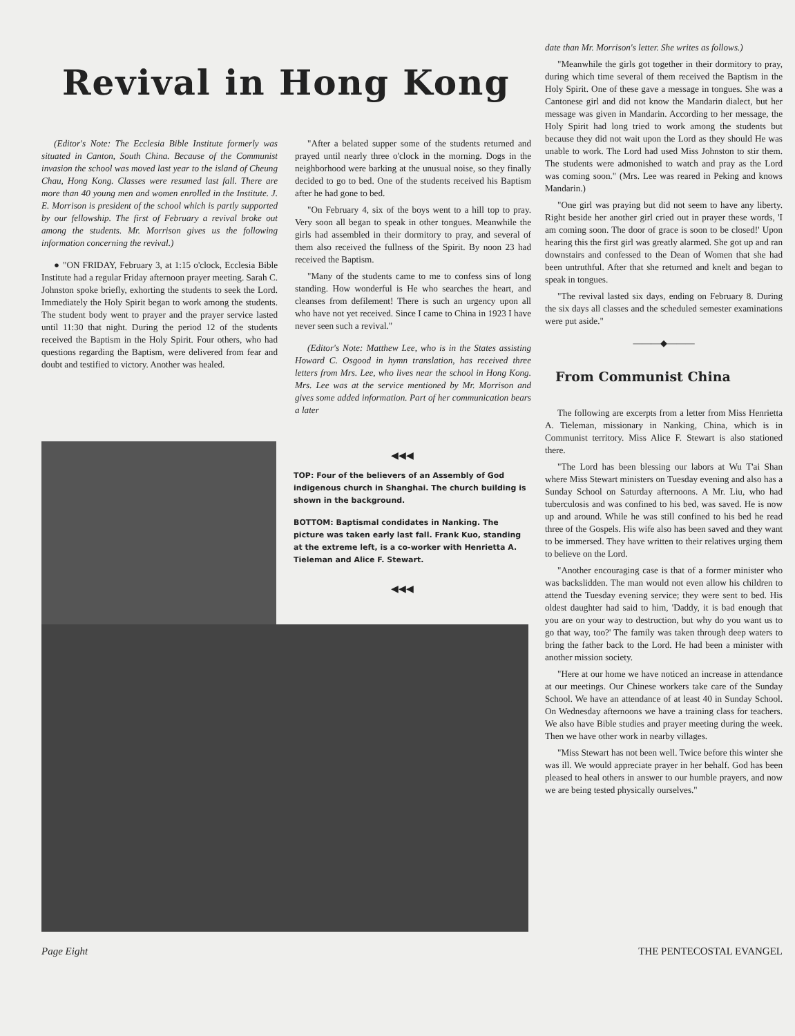Revival in Hong Kong
(Editor's Note: The Ecclesia Bible Institute formerly was situated in Canton, South China. Because of the Communist invasion the school was moved last year to the island of Cheung Chau, Hong Kong. Classes were resumed last fall. There are more than 40 young men and women enrolled in the Institute. J. E. Morrison is president of the school which is partly supported by our fellowship. The first of February a revival broke out among the students. Mr. Morrison gives us the following information concerning the revival.)
● "ON FRIDAY, February 3, at 1:15 o'clock, Ecclesia Bible Institute had a regular Friday afternoon prayer meeting. Sarah C. Johnston spoke briefly, exhorting the students to seek the Lord. Immediately the Holy Spirit began to work among the students. The student body went to prayer and the prayer service lasted until 11:30 that night. During the period 12 of the students received the Baptism in the Holy Spirit. Four others, who had questions regarding the Baptism, were delivered from fear and doubt and testified to victory. Another was healed.
"After a belated supper some of the students returned and prayed until nearly three o'clock in the morning. Dogs in the neighborhood were barking at the unusual noise, so they finally decided to go to bed. One of the students received his Baptism after he had gone to bed.
"On February 4, six of the boys went to a hill top to pray. Very soon all began to speak in other tongues. Meanwhile the girls had assembled in their dormitory to pray, and several of them also received the fullness of the Spirit. By noon 23 had received the Baptism.
"Many of the students came to me to confess sins of long standing. How wonderful is He who searches the heart, and cleanses from defilement! There is such an urgency upon all who have not yet received. Since I came to China in 1923 I have never seen such a revival."
(Editor's Note: Matthew Lee, who is in the States assisting Howard C. Osgood in hymn translation, has received three letters from Mrs. Lee, who lives near the school in Hong Kong. Mrs. Lee was at the service mentioned by Mr. Morrison and gives some added information. Part of her communication bears a later
◀◀◀
TOP: Four of the believers of an Assembly of God indigenous church in Shanghai. The church building is shown in the background.
BOTTOM: Baptismal condidates in Nanking. The picture was taken early last fall. Frank Kuo, standing at the extreme left, is a co-worker with Henrietta A. Tieleman and Alice F. Stewart.
◀◀◀
date than Mr. Morrison's letter. She writes as follows.)
"Meanwhile the girls got together in their dormitory to pray, during which time several of them received the Baptism in the Holy Spirit. One of these gave a message in tongues. She was a Cantonese girl and did not know the Mandarin dialect, but her message was given in Mandarin. According to her message, the Holy Spirit had long tried to work among the students but because they did not wait upon the Lord as they should He was unable to work. The Lord had used Miss Johnston to stir them. The students were admonished to watch and pray as the Lord was coming soon." (Mrs. Lee was reared in Peking and knows Mandarin.)
"One girl was praying but did not seem to have any liberty. Right beside her another girl cried out in prayer these words, 'I am coming soon. The door of grace is soon to be closed!' Upon hearing this the first girl was greatly alarmed. She got up and ran downstairs and confessed to the Dean of Women that she had been untruthful. After that she returned and knelt and began to speak in tongues.
"The revival lasted six days, ending on February 8. During the six days all classes and the scheduled semester examinations were put aside."
———◆———
From Communist China
The following are excerpts from a letter from Miss Henrietta A. Tieleman, missionary in Nanking, China, which is in Communist territory. Miss Alice F. Stewart is also stationed there.
"The Lord has been blessing our labors at Wu T'ai Shan where Miss Stewart ministers on Tuesday evening and also has a Sunday School on Saturday afternoons. A Mr. Liu, who had tuberculosis and was confined to his bed, was saved. He is now up and around. While he was still confined to his bed he read three of the Gospels. His wife also has been saved and they want to be immersed. They have written to their relatives urging them to believe on the Lord.
"Another encouraging case is that of a former minister who was backslidden. The man would not even allow his children to attend the Tuesday evening service; they were sent to bed. His oldest daughter had said to him, 'Daddy, it is bad enough that you are on your way to destruction, but why do you want us to go that way, too?' The family was taken through deep waters to bring the father back to the Lord. He had been a minister with another mission society.
"Here at our home we have noticed an increase in attendance at our meetings. Our Chinese workers take care of the Sunday School. We have an attendance of at least 40 in Sunday School. On Wednesday afternoons we have a training class for teachers. We also have Bible studies and prayer meeting during the week. Then we have other work in nearby villages.
"Miss Stewart has not been well. Twice before this winter she was ill. We would appreciate prayer in her behalf. God has been pleased to heal others in answer to our humble prayers, and now we are being tested physically ourselves."
Page Eight THE PENTECOSTAL EVANGEL